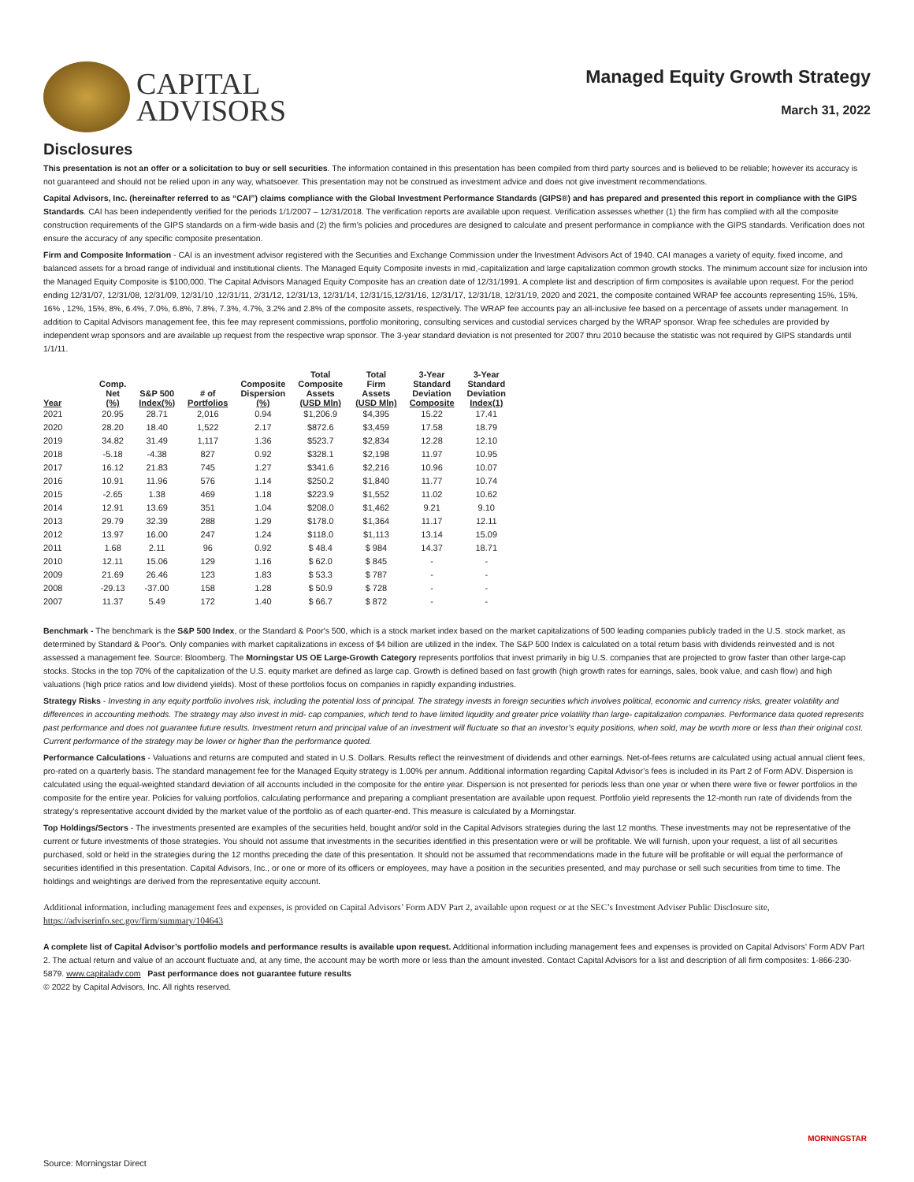CAPITAL
ADVISORS
Managed Equity Growth Strategy
March 31, 2022
Disclosures
This presentation is not an offer or a solicitation to buy or sell securities. The information contained in this presentation has been compiled from third party sources and is believed to be reliable; however its accuracy is not guaranteed and should not be relied upon in any way, whatsoever. This presentation may not be construed as investment advice and does not give investment recommendations.
Capital Advisors, Inc. (hereinafter referred to as “CAI”) claims compliance with the Global Investment Performance Standards (GIPS®) and has prepared and presented this report in compliance with the GIPS Standards. CAI has been independently verified for the periods 1/1/2007 – 12/31/2018. The verification reports are available upon request. Verification assesses whether (1) the firm has complied with all the composite construction requirements of the GIPS standards on a firm-wide basis and (2) the firm’s policies and procedures are designed to calculate and present performance in compliance with the GIPS standards. Verification does not ensure the accuracy of any specific composite presentation.
Firm and Composite Information - CAI is an investment advisor registered with the Securities and Exchange Commission under the Investment Advisors Act of 1940. CAI manages a variety of equity, fixed income, and balanced assets for a broad range of individual and institutional clients. The Managed Equity Composite invests in mid,-capitalization and large capitalization common growth stocks. The minimum account size for inclusion into the Managed Equity Composite is $100,000. The Capital Advisors Managed Equity Composite has an creation date of 12/31/1991. A complete list and description of firm composites is available upon request. For the period ending 12/31/07, 12/31/08, 12/31/09, 12/31/10 ,12/31/11, 2/31/12, 12/31/13, 12/31/14, 12/31/15,12/31/16, 12/31/17, 12/31/18, 12/31/19, 2020 and 2021, the composite contained WRAP fee accounts representing 15%, 15%, 16% , 12%, 15%, 8%, 6.4%, 7.0%, 6.8%, 7.8%, 7.3%, 4.7%, 3.2% and 2.8% of the composite assets, respectively. The WRAP fee accounts pay an all-inclusive fee based on a percentage of assets under management. In addition to Capital Advisors management fee, this fee may represent commissions, portfolio monitoring, consulting services and custodial services charged by the WRAP sponsor. Wrap fee schedules are provided by independent wrap sponsors and are available up request from the respective wrap sponsor. The 3-year standard deviation is not presented for 2007 thru 2010 because the statistic was not required by GIPS standards until 1/1/11.
| Year | Comp. Net (%) | S&P 500 Index(%) | # of Portfolios | Composite Dispersion (%) | Total Composite Assets (USD Mln) | Total Firm Assets (USD Mln) | 3-Year Standard Deviation Composite | 3-Year Standard Deviation Index(1) |
| --- | --- | --- | --- | --- | --- | --- | --- | --- |
| 2021 | 20.95 | 28.71 | 2,016 | 0.94 | $1,206.9 | $4,395 | 15.22 | 17.41 |
| 2020 | 28.20 | 18.40 | 1,522 | 2.17 | $872.6 | $3,459 | 17.58 | 18.79 |
| 2019 | 34.82 | 31.49 | 1,117 | 1.36 | $523.7 | $2,834 | 12.28 | 12.10 |
| 2018 | -5.18 | -4.38 | 827 | 0.92 | $328.1 | $2,198 | 11.97 | 10.95 |
| 2017 | 16.12 | 21.83 | 745 | 1.27 | $341.6 | $2,216 | 10.96 | 10.07 |
| 2016 | 10.91 | 11.96 | 576 | 1.14 | $250.2 | $1,840 | 11.77 | 10.74 |
| 2015 | -2.65 | 1.38 | 469 | 1.18 | $223.9 | $1,552 | 11.02 | 10.62 |
| 2014 | 12.91 | 13.69 | 351 | 1.04 | $208.0 | $1,462 | 9.21 | 9.10 |
| 2013 | 29.79 | 32.39 | 288 | 1.29 | $178.0 | $1,364 | 11.17 | 12.11 |
| 2012 | 13.97 | 16.00 | 247 | 1.24 | $118.0 | $1,113 | 13.14 | 15.09 |
| 2011 | 1.68 | 2.11 | 96 | 0.92 | $ 48.4 | $ 984 | 14.37 | 18.71 |
| 2010 | 12.11 | 15.06 | 129 | 1.16 | $ 62.0 | $ 845 | - | - |
| 2009 | 21.69 | 26.46 | 123 | 1.83 | $ 53.3 | $ 787 | - | - |
| 2008 | -29.13 | -37.00 | 158 | 1.28 | $ 50.9 | $ 728 | - | - |
| 2007 | 11.37 | 5.49 | 172 | 1.40 | $ 66.7 | $ 872 | - | - |
Benchmark - The benchmark is the S&P 500 Index, or the Standard & Poor's 500, which is a stock market index based on the market capitalizations of 500 leading companies publicly traded in the U.S. stock market, as determined by Standard & Poor's. Only companies with market capitalizations in excess of $4 billion are utilized in the index. The S&P 500 Index is calculated on a total return basis with dividends reinvested and is not assessed a management fee. Source: Bloomberg. The Morningstar US OE Large-Growth Category represents portfolios that invest primarily in big U.S. companies that are projected to grow faster than other large-cap stocks. Stocks in the top 70% of the capitalization of the U.S. equity market are defined as large cap. Growth is defined based on fast growth (high growth rates for earnings, sales, book value, and cash flow) and high valuations (high price ratios and low dividend yields). Most of these portfolios focus on companies in rapidly expanding industries.
Strategy Risks - Investing in any equity portfolio involves risk, including the potential loss of principal. The strategy invests in foreign securities which involves political, economic and currency risks, greater volatility and differences in accounting methods. The strategy may also invest in mid- cap companies, which tend to have limited liquidity and greater price volatility than large- capitalization companies. Performance data quoted represents past performance and does not guarantee future results. Investment return and principal value of an investment will fluctuate so that an investor’s equity positions, when sold, may be worth more or less than their original cost. Current performance of the strategy may be lower or higher than the performance quoted.
Performance Calculations - Valuations and returns are computed and stated in U.S. Dollars. Results reflect the reinvestment of dividends and other earnings. Net-of-fees returns are calculated using actual annual client fees, pro-rated on a quarterly basis. The standard management fee for the Managed Equity strategy is 1.00% per annum. Additional information regarding Capital Advisor’s fees is included in its Part 2 of Form ADV. Dispersion is calculated using the equal-weighted standard deviation of all accounts included in the composite for the entire year. Dispersion is not presented for periods less than one year or when there were five or fewer portfolios in the composite for the entire year. Policies for valuing portfolios, calculating performance and preparing a compliant presentation are available upon request. Portfolio yield represents the 12-month run rate of dividends from the strategy’s representative account divided by the market value of the portfolio as of each quarter-end. This measure is calculated by a Morningstar.
Top Holdings/Sectors - The investments presented are examples of the securities held, bought and/or sold in the Capital Advisors strategies during the last 12 months. These investments may not be representative of the current or future investments of those strategies. You should not assume that investments in the securities identified in this presentation were or will be profitable. We will furnish, upon your request, a list of all securities purchased, sold or held in the strategies during the 12 months preceding the date of this presentation. It should not be assumed that recommendations made in the future will be profitable or will equal the performance of securities identified in this presentation. Capital Advisors, Inc., or one or more of its officers or employees, may have a position in the securities presented, and may purchase or sell such securities from time to time. The holdings and weightings are derived from the representative equity account.
Additional information, including management fees and expenses, is provided on Capital Advisors’ Form ADV Part 2, available upon request or at the SEC’s Investment Adviser Public Disclosure site, https://adviserinfo.sec.gov/firm/summary/104643
A complete list of Capital Advisor’s portfolio models and performance results is available upon request. Additional information including management fees and expenses is provided on Capital Advisors’ Form ADV Part 2. The actual return and value of an account fluctuate and, at any time, the account may be worth more or less than the amount invested. Contact Capital Advisors for a list and description of all firm composites: 1-866-230-5879. www.capitaladv.com Past performance does not guarantee future results
© 2022 by Capital Advisors, Inc. All rights reserved.
MORNINGSTAR
Source: Morningstar Direct